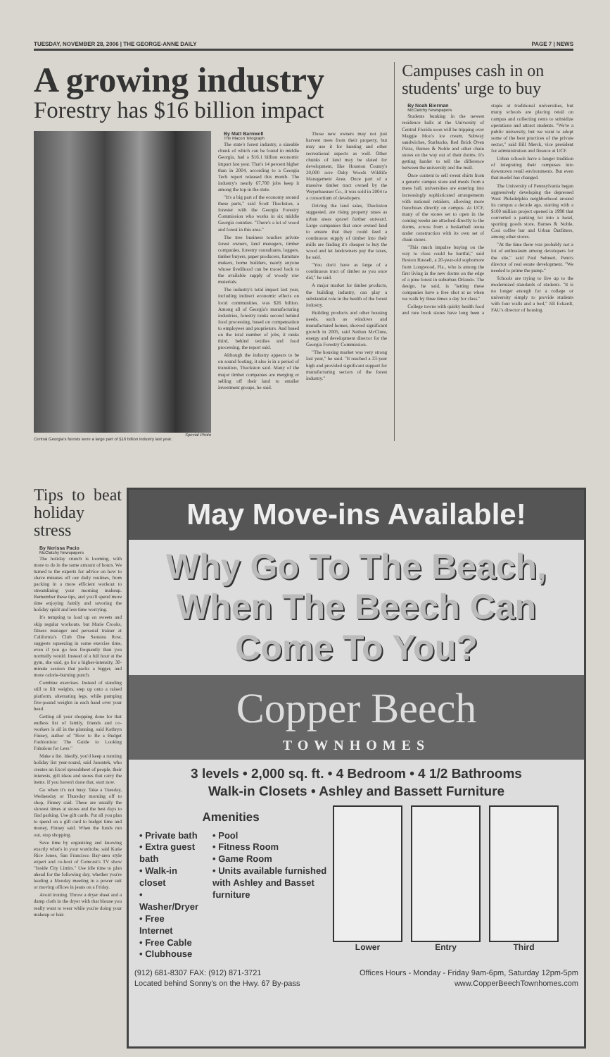TUESDAY, NOVEMBER 28, 2006 | THE GEORGE-ANNE DAILY PAGE 7 | NEWS
A growing industry
Forestry has $16 billion impact
By Matt Barnwell
The Macon Telegraph
The state's forest industry, a sizeable chunk of which can be found in middle Georgia, had a $16.1 billion economic impact last year. That's 14 percent higher than in 2004, according to a Georgia Tech report released this month. The industry's nearly 67,700 jobs keep it among the top in the state.
"It's a big part of the economy around these parts," said Scott Thackston, a forester with the Georgia Forestry Commission who works in six middle Georgia counties. "There's a lot of wood and forest in this area."
The tree business touches private forest owners, land managers, timber companies, forestry consultants, loggers, timber buyers, paper producers, furniture makers, home builders, nearly anyone whose livelihood can be traced back to the available supply of woody raw materials.
The industry's total impact last year, including indirect economic effects on local communities, was $26 billion. Among all of Georgia's manufacturing industries, forestry ranks second behind food processing, based on compensation to employees and proprietors. And based on the total number of jobs, it ranks third, behind textiles and food processing, the report said.
Although the industry appears to be on sound footing, it also is in a period of transition, Thackston said. Many of the major timber companies are merging or selling off their land to smaller investment groups, he said.
Those new owners may not just harvest trees from their property, but may use it for hunting and other recreational aspects as well. Other chunks of land may be slated for development, like Houston County's 20,000 acre Oaky Woods Wildlife Management Area. Once part of a massive timber tract owned by the Weyerhaeuser Co., it was sold in 2004 to a consortium of developers.
Driving the land sales, Thackston suggested, are rising property taxes as urban areas sprawl further outward. Large companies that once owned land to ensure that they could feed a continuous supply of timber into their mills are finding it's cheaper to buy the wood and let landowners pay the taxes, he said.
"You don't have as large of a continuous tract of timber as you once did," he said.
A major market for timber products, the building industry, can play a substantial role in the health of the forest industry.
Building products and other housing needs, such as windows and manufactured homes, showed significant growth in 2005, said Nathan McClure, energy and development director for the Georgia Forestry Commission.
"The housing market was very strong last year," he said. "It reached a 33-year high and provided significant support for manufacturing sectors of the forest industry."
Special Photo
Central Georgia's forests were a large part of $16 billion industry last year.
Campuses cash in on students' urge to buy
By Noah Bierman
McClatchy Newspapers
Students bunking in the newest residence halls at the University of Central Florida soon will be tripping over Maggie Moo's ice cream, Subway sandwiches, Starbucks, Red Brick Oven Pizza, Barnes & Noble and other chain stores on the way out of their dorms. It's getting harder to tell the difference between the university and the mall.
Once content to sell sweat shirts from a generic campus store and meals from a mess hall, universities are entering into increasingly sophisticated arrangements with national retailers, allowing more franchises directly on campus. At UCF, many of the stores set to open in the coming weeks are attached directly to the dorms, across from a basketball arena under construction with its own set of chain stores.
"This much impulse buying on the way to class could be hurtful," said Boston Russell, a 20-year-old sophomore from Longwood, Fla., who is among the first living in the new dorms on the edge of a pine forest in suburban Orlando. The design, he said, is "letting these companies have a free shot at us when we walk by three times a day for class."
College towns with quirky health food and rare book stores have long been a staple at traditional universities, but many schools are placing retail on campus and collecting rents to subsidize operations and attract students. "We're a public university, but we want to adopt some of the best practices of the private sector," said Bill Merck, vice president for administration and finance at UCF.
Urban schools have a longer tradition of integrating their campuses into downtown retail environments. But even that model has changed.
The University of Pennsylvania began aggressively developing the depressed West Philadelphia neighborhood around its campus a decade ago, starting with a $100 million project opened in 1998 that converted a parking lot into a hotel, sporting goods store, Barnes & Noble, Cosi coffee bar and Urban Outfitters, among other stores.
"At the time there was probably not a lot of enthusiasm among developers for the site," said Paul Sehnert, Penn's director of real estate development. "We needed to prime the pump."
Schools are trying to live up to the modernized standards of students. "It is no longer enough for a college or university simply to provide students with four walls and a bed," Jill Eckardt, FAU's director of housing.
Tips to beat holiday stress
By Nerissa Pacio
McClatchy Newspapers
The holiday crunch is looming, with more to do in the same amount of hours. We turned to the experts for advice on how to shave minutes off our daily routines, from packing in a more efficient workout to streamlining your morning makeup. Remember these tips, and you'll spend more time enjoying family and savoring the holiday spirit and less time worrying.
It's tempting to load up on sweets and skip regular workouts, but Marie Crooks, fitness manager and personal trainer at California's Club One Santana Row, suggests squeezing in some exercise time, even if you go less frequently than you normally would. Instead of a full hour at the gym, she said, go for a higher-intensity, 30-minute session that packs a bigger, and more calorie-burning punch.
Combine exercises. Instead of standing still to lift weights, step up onto a raised platform, alternating legs, while pumping five-pound weights in each hand over your head.
Getting all your shopping done for that endless list of family, friends and co-workers is all in the planning, said Kathryn Finney, author of "How to Be a Budget Fashionista: The Guide to Looking Fabulous for Less."
Make a list. Ideally, you'd keep a running holiday list year-round, said Jasontek, who creates an Excel spreadsheet of people, their interests, gift ideas and stores that carry the items. If you haven't done that, start now.
Go when it's not busy. Take a Tuesday, Wednesday or Thursday morning off to shop, Finney said. These are usually the slowest times at stores and the best days to find parking. Use gift cards. Put all you plan to spend on a gift card to budget time and money, Finney said. When the funds run out, stop shopping.
Save time by organizing and knowing exactly what's in your wardrobe, said Katie Rice Jones, San Francisco Bay-area style expert and co-host of Comcast's TV show "Inside City Limits." Use idle time to plan ahead for the following day, whether you're leading a Monday meeting in a power suit or moving offices in jeans on a Friday.
Avoid ironing. Throw a dryer sheet and a damp cloth in the dryer with that blouse you really want to wear while you're doing your makeup or hair.
May Move-ins Available!
Why Go To The Beach,
When The Beech Can
Come To You?
Copper Beech
TOWNHOMES
3 levels • 2,000 sq. ft. • 4 Bedroom • 4 1/2 Bathrooms
Walk-in Closets • Ashley and Bassett Furniture
Amenities
• Private bath
• Extra guest bath
• Walk-in closet
• Washer/Dryer
• Free Internet
• Free Cable
• Clubhouse
• Pool
• Fitness Room
• Game Room
• Units available furnished with Ashley and Basset furniture
Lower Entry Third
(912) 681-8307 FAX: (912) 871-3721
Located behind Sonny's on the Hwy. 67 By-pass
Offices Hours - Monday - Friday 9am-6pm, Saturday 12pm-5pm
www.CopperBeechTownhomes.com